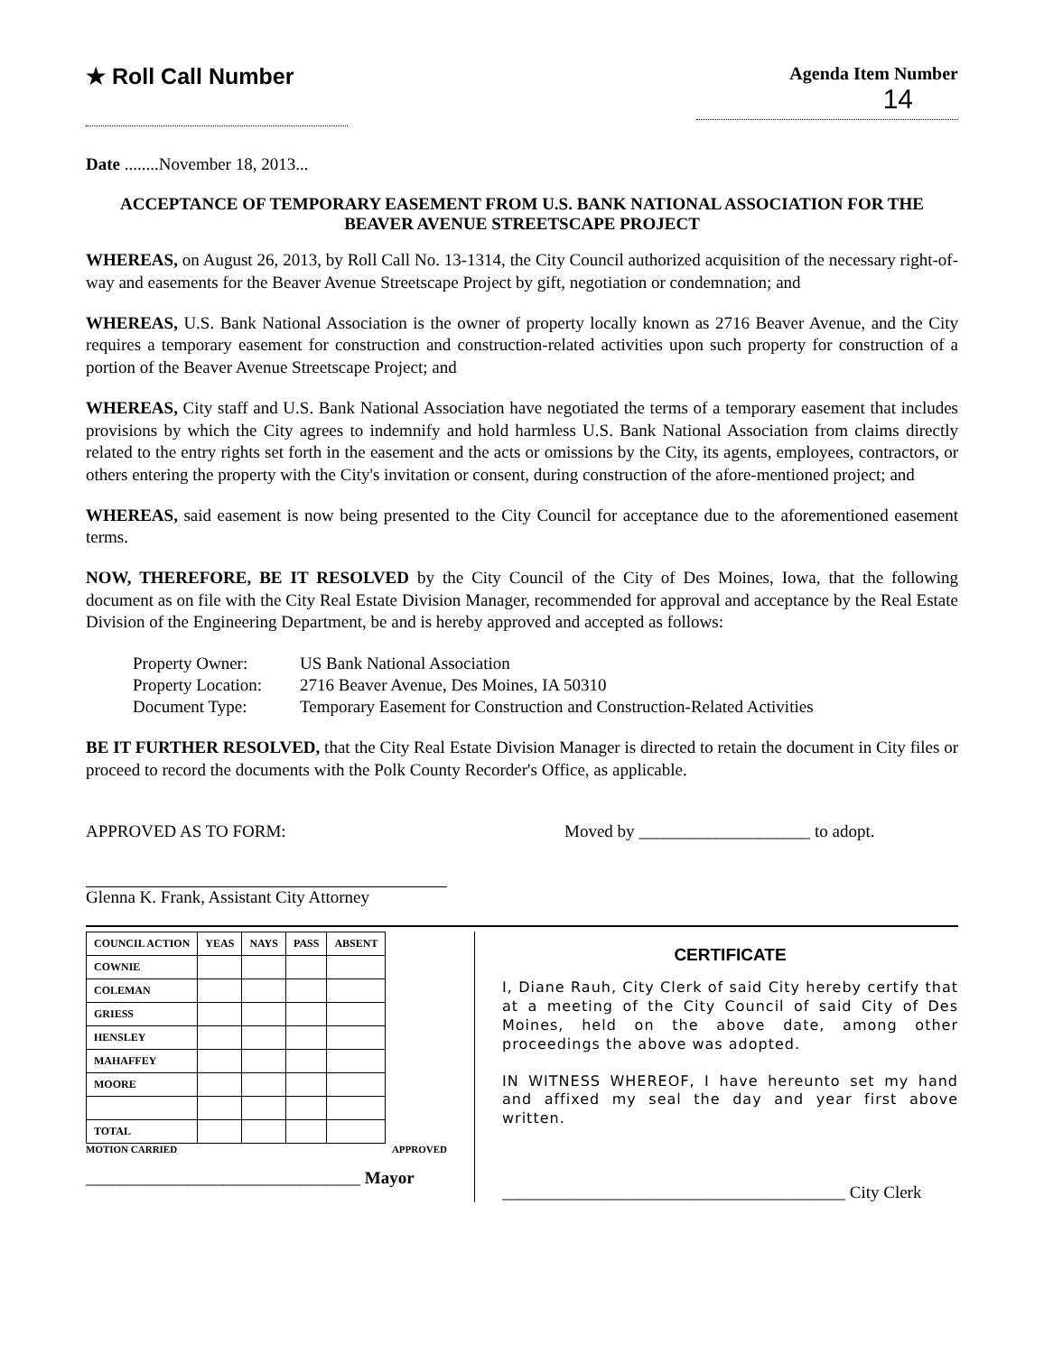★ Roll Call Number
Agenda Item Number
14
Date ........November 18, 2013...
ACCEPTANCE OF TEMPORARY EASEMENT FROM U.S. BANK NATIONAL ASSOCIATION FOR THE BEAVER AVENUE STREETSCAPE PROJECT
WHEREAS, on August 26, 2013, by Roll Call No. 13-1314, the City Council authorized acquisition of the necessary right-of-way and easements for the Beaver Avenue Streetscape Project by gift, negotiation or condemnation; and
WHEREAS, U.S. Bank National Association is the owner of property locally known as 2716 Beaver Avenue, and the City requires a temporary easement for construction and construction-related activities upon such property for construction of a portion of the Beaver Avenue Streetscape Project; and
WHEREAS, City staff and U.S. Bank National Association have negotiated the terms of a temporary easement that includes provisions by which the City agrees to indemnify and hold harmless U.S. Bank National Association from claims directly related to the entry rights set forth in the easement and the acts or omissions by the City, its agents, employees, contractors, or others entering the property with the City's invitation or consent, during construction of the afore-mentioned project; and
WHEREAS, said easement is now being presented to the City Council for acceptance due to the aforementioned easement terms.
NOW, THEREFORE, BE IT RESOLVED by the City Council of the City of Des Moines, Iowa, that the following document as on file with the City Real Estate Division Manager, recommended for approval and acceptance by the Real Estate Division of the Engineering Department, be and is hereby approved and accepted as follows:
| Property Owner: | US Bank National Association |
| Property Location: | 2716 Beaver Avenue, Des Moines, IA 50310 |
| Document Type: | Temporary Easement for Construction and Construction-Related Activities |
BE IT FURTHER RESOLVED, that the City Real Estate Division Manager is directed to retain the document in City files or proceed to record the documents with the Polk County Recorder's Office, as applicable.
APPROVED AS TO FORM:
Glenna K. Frank, Assistant City Attorney
Moved by ____________________ to adopt.
| COUNCIL ACTION | YEAS | NAYS | PASS | ABSENT |
| --- | --- | --- | --- | --- |
| COWNIE | | | | |
| COLEMAN | | | | |
| GRIESS | | | | |
| HENSLEY | | | | |
| MAHAFFEY | | | | |
| MOORE | | | | |
| TOTAL | | | | |
MOTION CARRIED APPROVED
________________________________ Mayor
CERTIFICATE
I, Diane Rauh, City Clerk of said City hereby certify that at a meeting of the City Council of said City of Des Moines, held on the above date, among other proceedings the above was adopted.
IN WITNESS WHEREOF, I have hereunto set my hand and affixed my seal the day and year first above written.
________________________________________ City Clerk